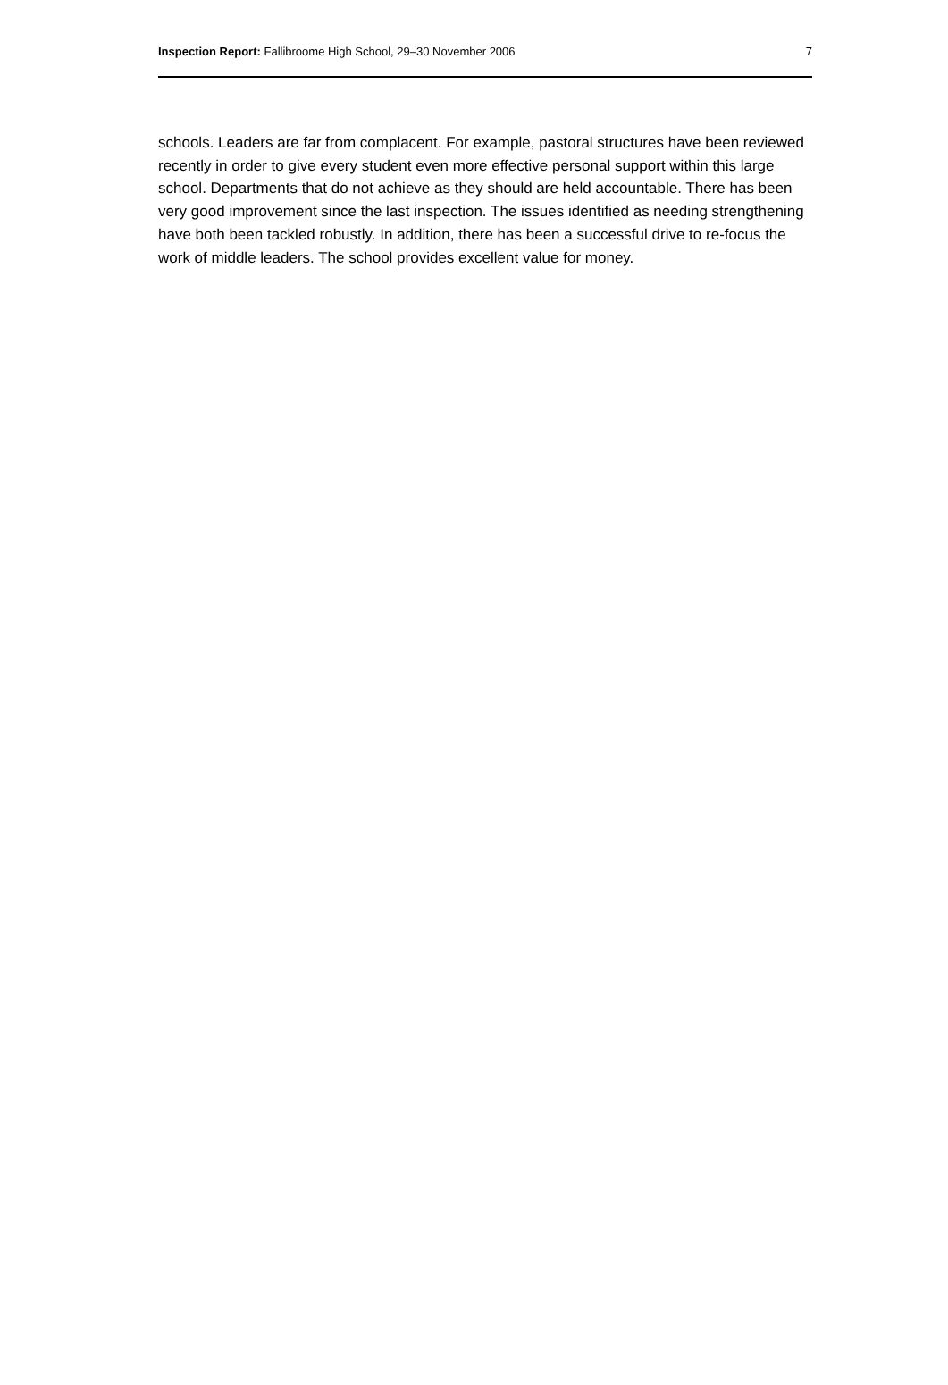Inspection Report: Fallibroome High School, 29–30 November 2006 7
schools. Leaders are far from complacent. For example, pastoral structures have been reviewed recently in order to give every student even more effective personal support within this large school. Departments that do not achieve as they should are held accountable. There has been very good improvement since the last inspection. The issues identified as needing strengthening have both been tackled robustly. In addition, there has been a successful drive to re-focus the work of middle leaders. The school provides excellent value for money.